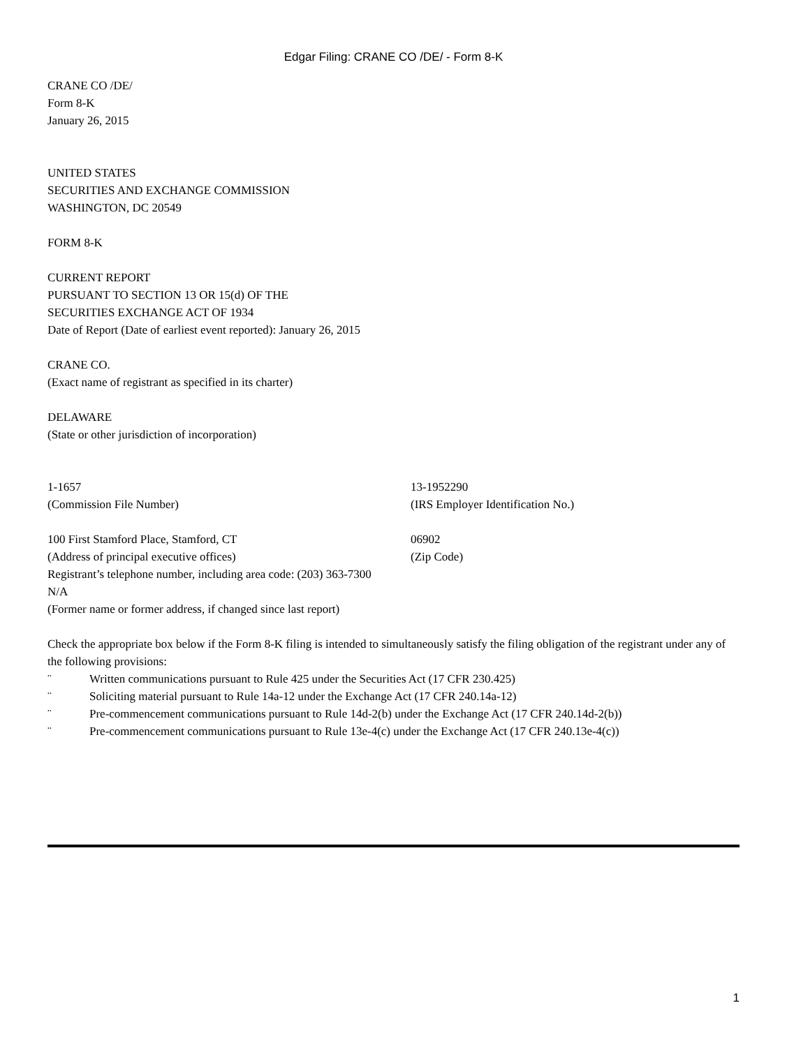Edgar Filing: CRANE CO /DE/ - Form 8-K
CRANE CO /DE/
Form 8-K
January 26, 2015
UNITED STATES
SECURITIES AND EXCHANGE COMMISSION
WASHINGTON, DC 20549
FORM 8-K
CURRENT REPORT
PURSUANT TO SECTION 13 OR 15(d) OF THE
SECURITIES EXCHANGE ACT OF 1934
Date of Report (Date of earliest event reported): January 26, 2015
CRANE CO.
(Exact name of registrant as specified in its charter)
DELAWARE
(State or other jurisdiction of incorporation)
| 1-1657 | 13-1952290 |
| (Commission File Number) | (IRS Employer Identification No.) |
| 100 First Stamford Place, Stamford, CT | 06902 |
| (Address of principal executive offices) | (Zip Code) |
Registrant’s telephone number, including area code: (203) 363-7300
N/A
(Former name or former address, if changed since last report)
Check the appropriate box below if the Form 8-K filing is intended to simultaneously satisfy the filing obligation of the registrant under any of the following provisions:
¨ Written communications pursuant to Rule 425 under the Securities Act (17 CFR 230.425)
¨ Soliciting material pursuant to Rule 14a-12 under the Exchange Act (17 CFR 240.14a-12)
¨ Pre-commencement communications pursuant to Rule 14d-2(b) under the Exchange Act (17 CFR 240.14d-2(b))
¨ Pre-commencement communications pursuant to Rule 13e-4(c) under the Exchange Act (17 CFR 240.13e-4(c))
1